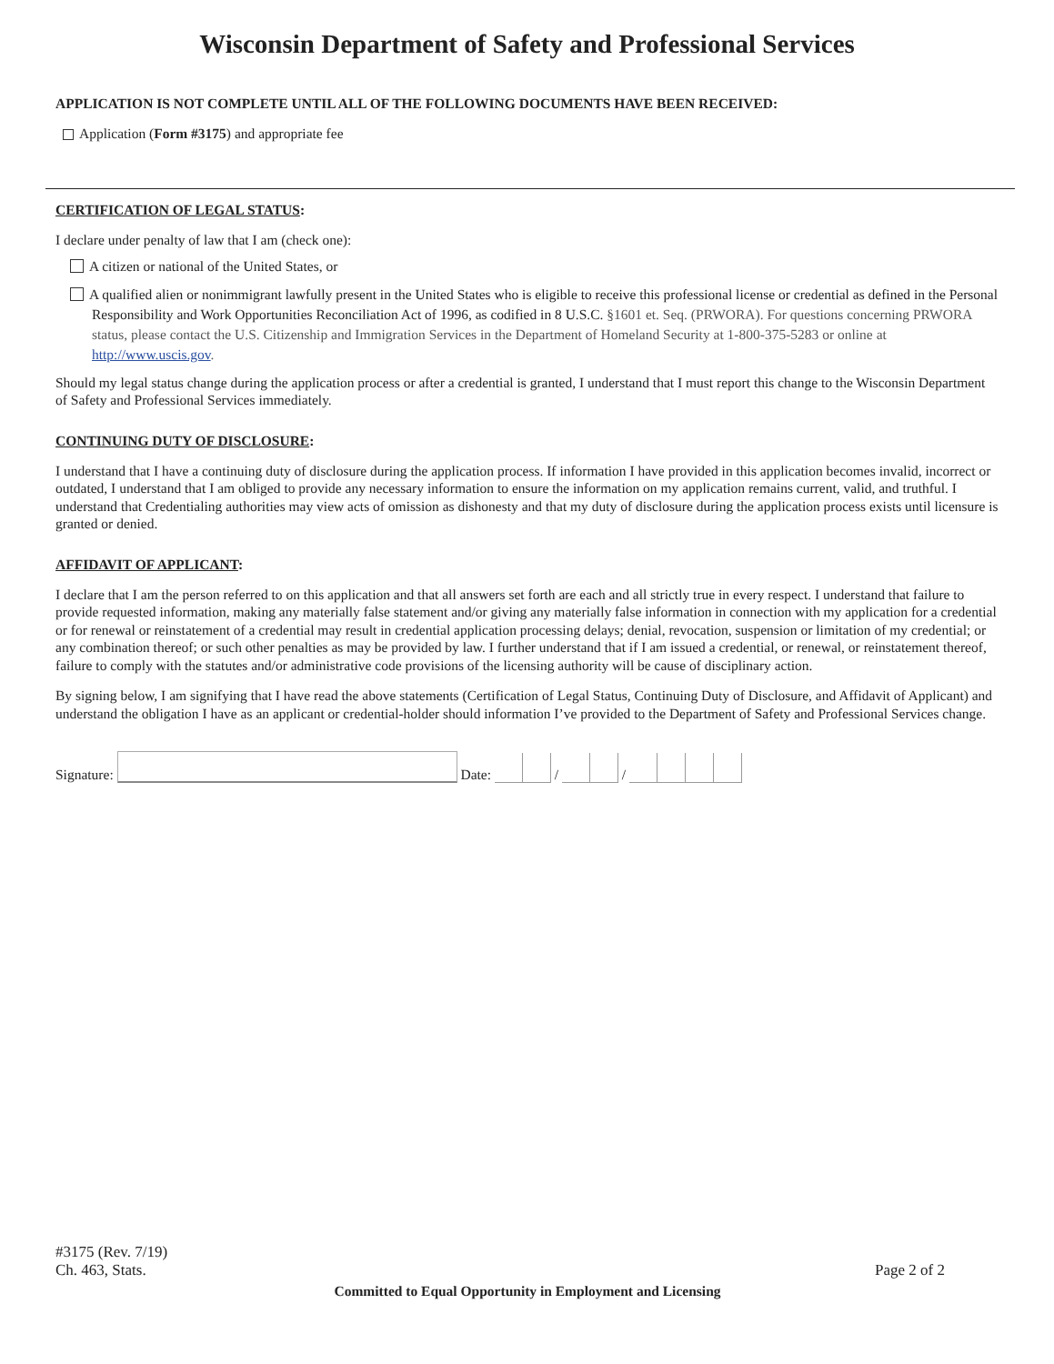Wisconsin Department of Safety and Professional Services
APPLICATION IS NOT COMPLETE UNTIL ALL OF THE FOLLOWING DOCUMENTS HAVE BEEN RECEIVED:
Application (Form #3175) and appropriate fee
CERTIFICATION OF LEGAL STATUS:
I declare under penalty of law that I am (check one):
A citizen or national of the United States, or
A qualified alien or nonimmigrant lawfully present in the United States who is eligible to receive this professional license or credential as defined in the Personal Responsibility and Work Opportunities Reconciliation Act of 1996, as codified in 8 U.S.C. §1601 et. Seq. (PRWORA). For questions concerning PRWORA status, please contact the U.S. Citizenship and Immigration Services in the Department of Homeland Security at 1-800-375-5283 or online at http://www.uscis.gov.
Should my legal status change during the application process or after a credential is granted, I understand that I must report this change to the Wisconsin Department of Safety and Professional Services immediately.
CONTINUING DUTY OF DISCLOSURE:
I understand that I have a continuing duty of disclosure during the application process. If information I have provided in this application becomes invalid, incorrect or outdated, I understand that I am obliged to provide any necessary information to ensure the information on my application remains current, valid, and truthful. I understand that Credentialing authorities may view acts of omission as dishonesty and that my duty of disclosure during the application process exists until licensure is granted or denied.
AFFIDAVIT OF APPLICANT:
I declare that I am the person referred to on this application and that all answers set forth are each and all strictly true in every respect. I understand that failure to provide requested information, making any materially false statement and/or giving any materially false information in connection with my application for a credential or for renewal or reinstatement of a credential may result in credential application processing delays; denial, revocation, suspension or limitation of my credential; or any combination thereof; or such other penalties as may be provided by law. I further understand that if I am issued a credential, or renewal, or reinstatement thereof, failure to comply with the statutes and/or administrative code provisions of the licensing authority will be cause of disciplinary action.
By signing below, I am signifying that I have read the above statements (Certification of Legal Status, Continuing Duty of Disclosure, and Affidavit of Applicant) and understand the obligation I have as an applicant or credential-holder should information I’ve provided to the Department of Safety and Professional Services change.
Signature: Date: / /
#3175 (Rev. 7/19)
Ch. 463, Stats.
Page 2 of 2
Committed to Equal Opportunity in Employment and Licensing